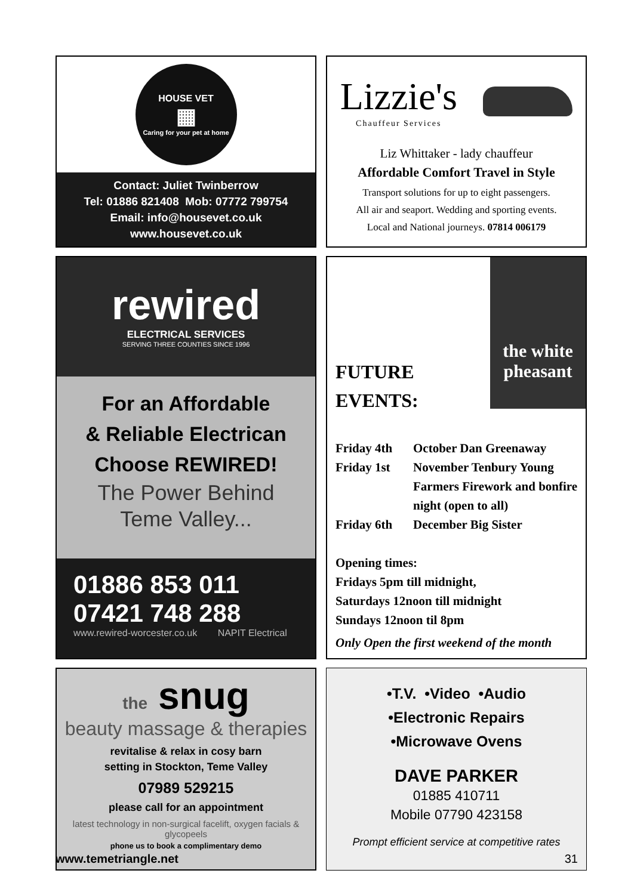HOUSE VET
▦
Caring for your pet at home
Contact: Juliet Twinberrow
Tel: 01886 821408 Mob: 07772 799754
Email: info@housevet.co.uk
www.housevet.co.uk
Lizzie's
Chauffeur Services
Liz Whittaker - lady chauffeur
Affordable Comfort Travel in Style
Transport solutions for up to eight passengers.
All air and seaport. Wedding and sporting events.
Local and National journeys. 07814 006179
rewired
ELECTRICAL SERVICES
SERVING THREE COUNTIES SINCE 1996
For an Affordable
& Reliable Electrican
Choose REWIRED!
The Power Behind
Teme Valley...
01886 853 011
07421 748 288
www.rewired-worcester.co.uk NAPIT Electrical
the white
pheasant
FUTURE
EVENTS:
Friday 4th October Dan Greenaway Friday 1st November Tenbury Young Farmers Firework and bonfire night (open to all) Friday 6th December Big Sister
Opening times:
Fridays 5pm till midnight,
Saturdays 12noon till midnight
Sundays 12noon til 8pm
Only Open the first weekend of the month
the snug
beauty massage & therapies
revitalise & relax in cosy barn
setting in Stockton, Teme Valley
07989 529215
please call for an appointment
latest technology in non-surgical facelift, oxygen facials & glycopeels
phone us to book a complimentary demo
•T.V. •Video •Audio
•Electronic Repairs
•Microwave Ovens
DAVE PARKER
01885 410711
Mobile 07790 423158
Prompt efficient service at competitive rates
www.temetriangle.net 31